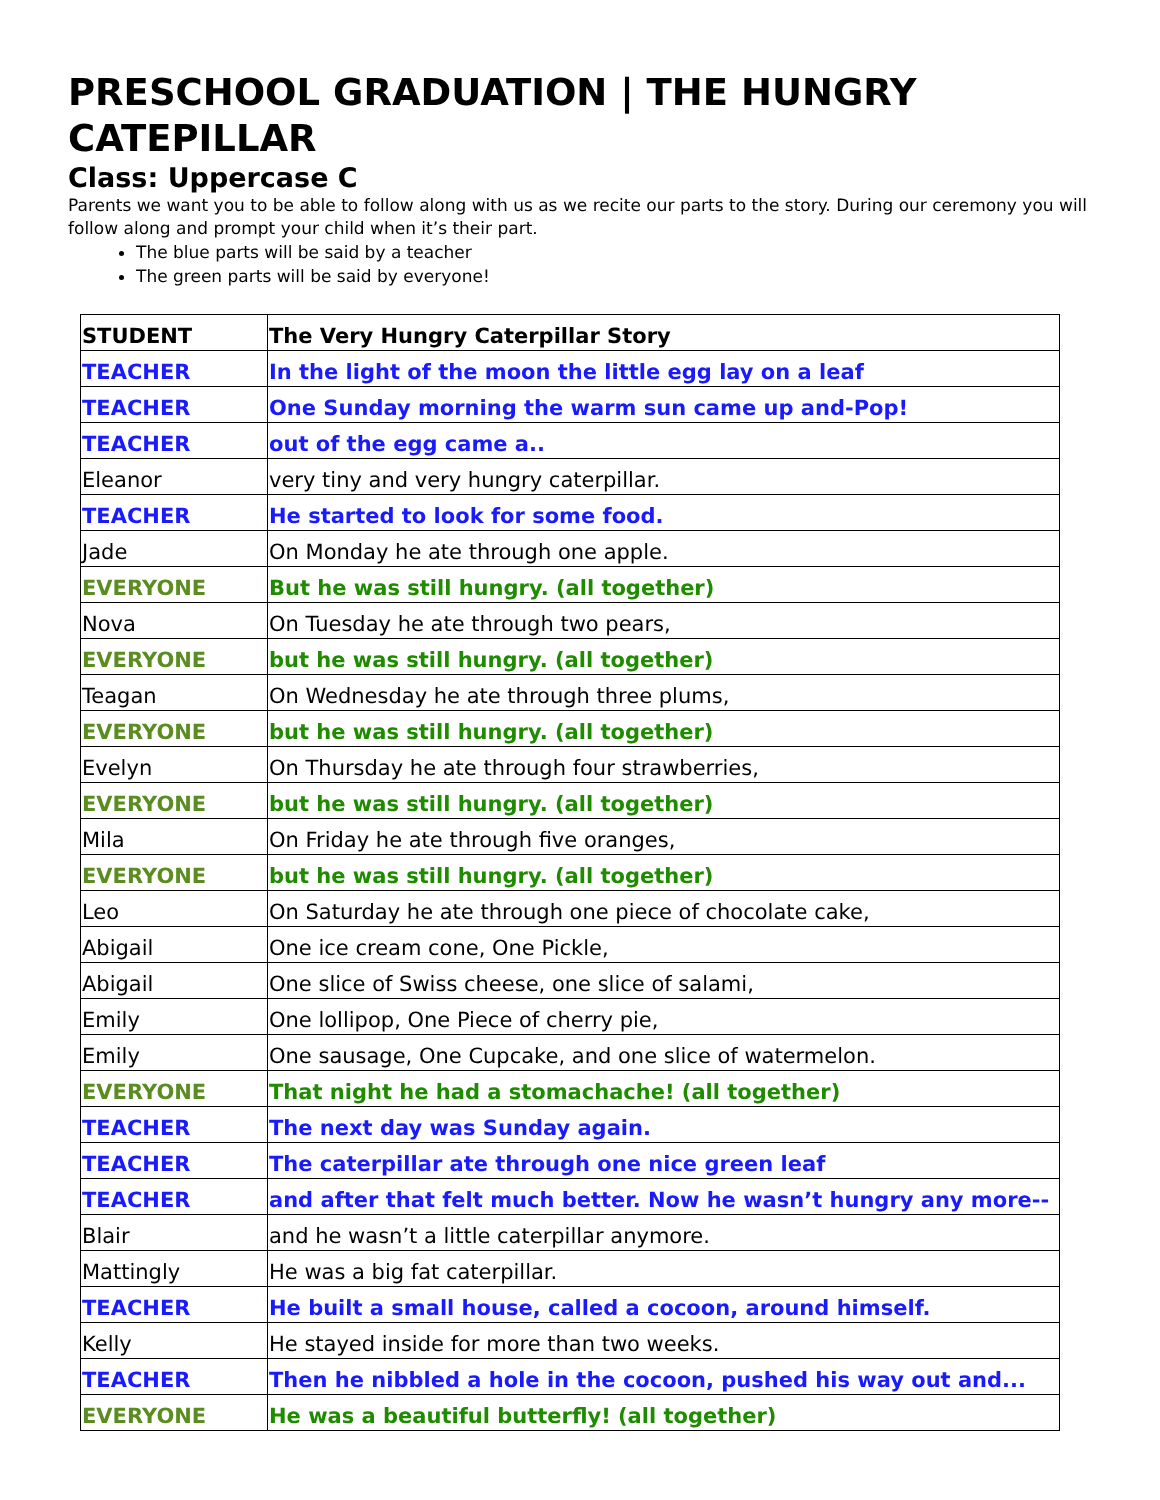PRESCHOOL GRADUATION | THE HUNGRY CATEPILLAR
Class: Uppercase C
Parents we want you to be able to follow along with us as we recite our parts to the story. During our ceremony you will follow along and prompt your child when it’s their part.
The blue parts will be said by a teacher
The green parts will be said by everyone!
| STUDENT | The Very Hungry Caterpillar Story |
| TEACHER | In the light of the moon the little egg lay on a leaf |
| TEACHER | One Sunday morning the warm sun came up and-Pop! |
| TEACHER | out of the egg came a.. |
| Eleanor | very tiny and very hungry caterpillar. |
| TEACHER | He started to look for some food. |
| Jade | On Monday he ate through one apple. |
| EVERYONE | But he was still hungry. (all together) |
| Nova | On Tuesday he ate through two pears, |
| EVERYONE | but he was still hungry. (all together) |
| Teagan | On Wednesday he ate through three plums, |
| EVERYONE | but he was still hungry. (all together) |
| Evelyn | On Thursday he ate through four strawberries, |
| EVERYONE | but he was still hungry. (all together) |
| Mila | On Friday he ate through five oranges, |
| EVERYONE | but he was still hungry. (all together) |
| Leo | On Saturday he ate through one piece of chocolate cake, |
| Abigail | One ice cream cone, One Pickle, |
| Abigail | One slice of Swiss cheese, one slice of salami, |
| Emily | One lollipop, One Piece of cherry pie, |
| Emily | One sausage, One Cupcake, and one slice of watermelon. |
| EVERYONE | That night he had a stomachache! (all together) |
| TEACHER | The next day was Sunday again. |
| TEACHER | The caterpillar ate through one nice green leaf |
| TEACHER | and after that felt much better. Now he wasn’t hungry any more-- |
| Blair | and he wasn’t a little caterpillar anymore. |
| Mattingly | He was a big fat caterpillar. |
| TEACHER | He built a small house, called a cocoon, around himself. |
| Kelly | He stayed inside for more than two weeks. |
| TEACHER | Then he nibbled a hole in the cocoon, pushed his way out and... |
| EVERYONE | He was a beautiful butterfly! (all together) |